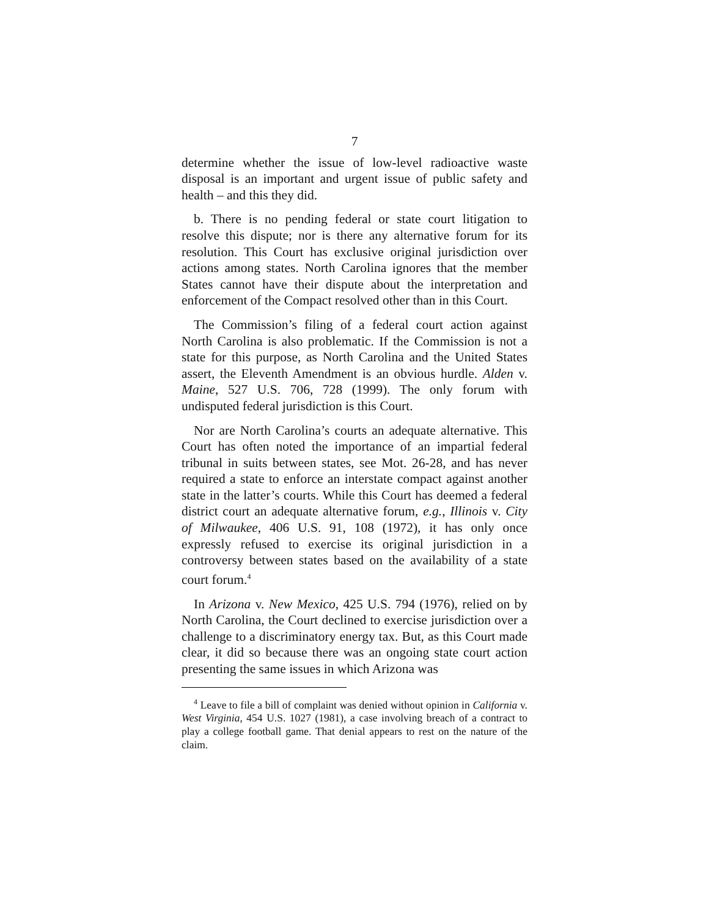7
determine whether the issue of low-level radioactive waste disposal is an important and urgent issue of public safety and health – and this they did.
b. There is no pending federal or state court litigation to resolve this dispute; nor is there any alternative forum for its resolution. This Court has exclusive original jurisdiction over actions among states. North Carolina ignores that the member States cannot have their dispute about the interpretation and enforcement of the Compact resolved other than in this Court.
The Commission’s filing of a federal court action against North Carolina is also problematic. If the Commission is not a state for this purpose, as North Carolina and the United States assert, the Eleventh Amendment is an obvious hurdle. Alden v. Maine, 527 U.S. 706, 728 (1999). The only forum with undisputed federal jurisdiction is this Court.
Nor are North Carolina’s courts an adequate alternative. This Court has often noted the importance of an impartial federal tribunal in suits between states, see Mot. 26-28, and has never required a state to enforce an interstate compact against another state in the latter’s courts. While this Court has deemed a federal district court an adequate alternative forum, e.g., Illinois v. City of Milwaukee, 406 U.S. 91, 108 (1972), it has only once expressly refused to exercise its original jurisdiction in a controversy between states based on the availability of a state court forum.<sup>4</sup>
In Arizona v. New Mexico, 425 U.S. 794 (1976), relied on by North Carolina, the Court declined to exercise jurisdiction over a challenge to a discriminatory energy tax. But, as this Court made clear, it did so because there was an ongoing state court action presenting the same issues in which Arizona was
<sup>4</sup> Leave to file a bill of complaint was denied without opinion in California v. West Virginia, 454 U.S. 1027 (1981), a case involving breach of a contract to play a college football game. That denial appears to rest on the nature of the claim.